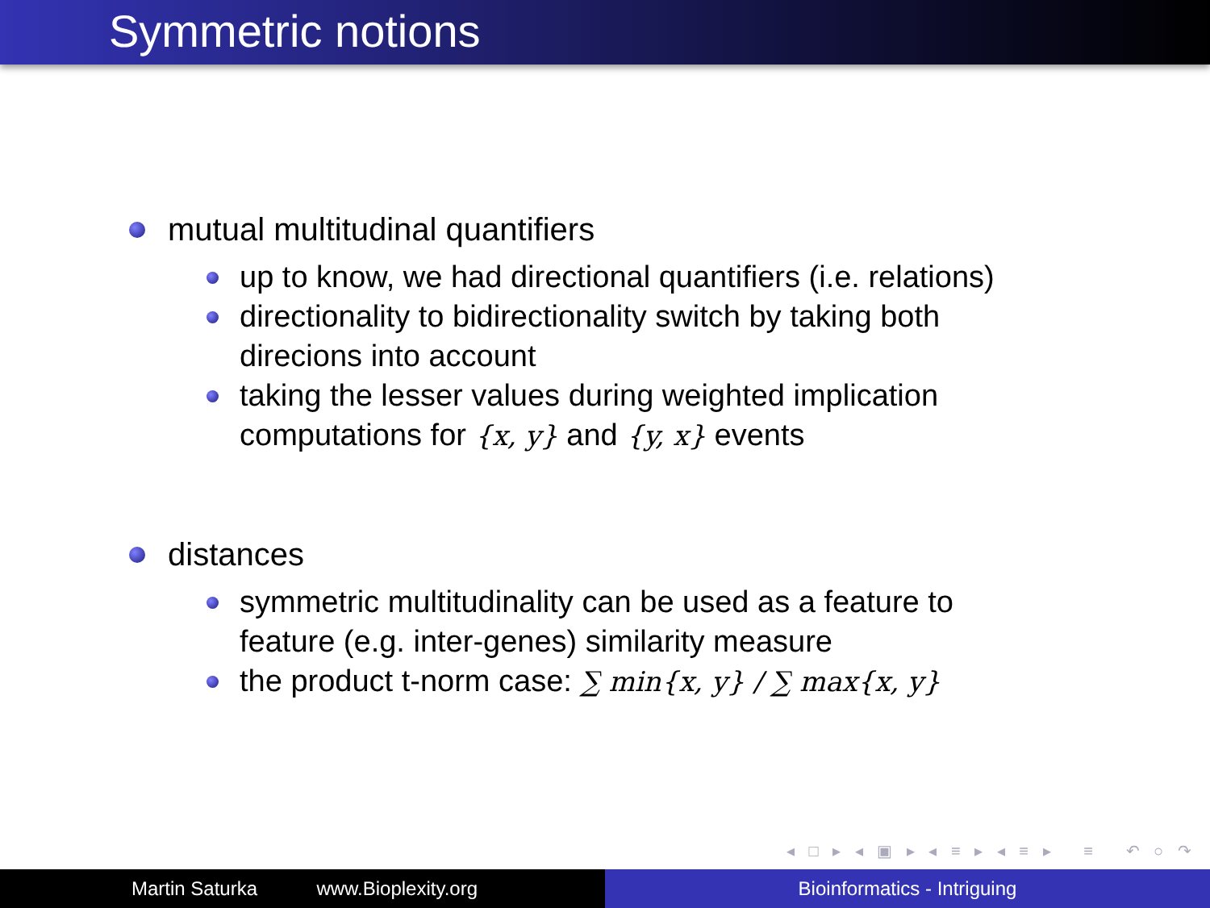Symmetric notions
mutual multitudinal quantifiers
up to know, we had directional quantifiers (i.e. relations)
directionality to bidirectionality switch by taking both direcions into account
taking the lesser values during weighted implication computations for {x, y} and {y, x} events
distances
symmetric multitudinality can be used as a feature to feature (e.g. inter-genes) similarity measure
the product t-norm case: ∑ min{x, y} / ∑ max{x, y}
◂ □ ▸ ◂ ▣ ▸ ◂ ≡ ▸ ◂ ≡ ▸ ≡ ↶ ○ ↷
Martin Saturka www.Bioplexity.org Bioinformatics - Intriguing